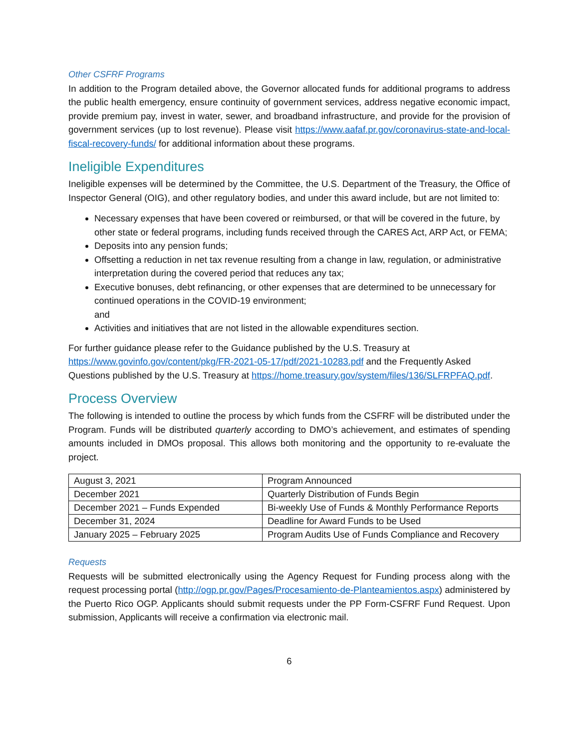Other CSFRF Programs
In addition to the Program detailed above, the Governor allocated funds for additional programs to address the public health emergency, ensure continuity of government services, address negative economic impact, provide premium pay, invest in water, sewer, and broadband infrastructure, and provide for the provision of government services (up to lost revenue). Please visit https://www.aafaf.pr.gov/coronavirus-state-and-local-fiscal-recovery-funds/ for additional information about these programs.
Ineligible Expenditures
Ineligible expenses will be determined by the Committee, the U.S. Department of the Treasury, the Office of Inspector General (OIG), and other regulatory bodies, and under this award include, but are not limited to:
Necessary expenses that have been covered or reimbursed, or that will be covered in the future, by other state or federal programs, including funds received through the CARES Act, ARP Act, or FEMA;
Deposits into any pension funds;
Offsetting a reduction in net tax revenue resulting from a change in law, regulation, or administrative interpretation during the covered period that reduces any tax;
Executive bonuses, debt refinancing, or other expenses that are determined to be unnecessary for continued operations in the COVID-19 environment;
and
Activities and initiatives that are not listed in the allowable expenditures section.
For further guidance please refer to the Guidance published by the U.S. Treasury at https://www.govinfo.gov/content/pkg/FR-2021-05-17/pdf/2021-10283.pdf and the Frequently Asked Questions published by the U.S. Treasury at https://home.treasury.gov/system/files/136/SLFRPFAQ.pdf.
Process Overview
The following is intended to outline the process by which funds from the CSFRF will be distributed under the Program. Funds will be distributed quarterly according to DMO’s achievement, and estimates of spending amounts included in DMOs proposal. This allows both monitoring and the opportunity to re-evaluate the project.
| August 3, 2021 | Program Announced |
| December 2021 | Quarterly Distribution of Funds Begin |
| December 2021 – Funds Expended | Bi-weekly Use of Funds & Monthly Performance Reports |
| December 31, 2024 | Deadline for Award Funds to be Used |
| January 2025 – February 2025 | Program Audits Use of Funds Compliance and Recovery |
Requests
Requests will be submitted electronically using the Agency Request for Funding process along with the request processing portal (http://ogp.pr.gov/Pages/Procesamiento-de-Planteamientos.aspx) administered by the Puerto Rico OGP. Applicants should submit requests under the PP Form-CSFRF Fund Request. Upon submission, Applicants will receive a confirmation via electronic mail.
6